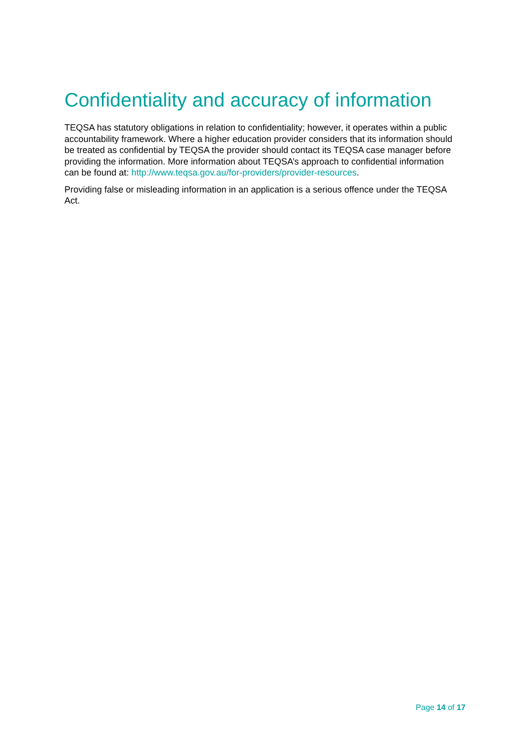Confidentiality and accuracy of information
TEQSA has statutory obligations in relation to confidentiality; however, it operates within a public accountability framework. Where a higher education provider considers that its information should be treated as confidential by TEQSA the provider should contact its TEQSA case manager before providing the information. More information about TEQSA’s approach to confidential information can be found at: http://www.teqsa.gov.au/for-providers/provider-resources.
Providing false or misleading information in an application is a serious offence under the TEQSA Act.
Page 14 of 17